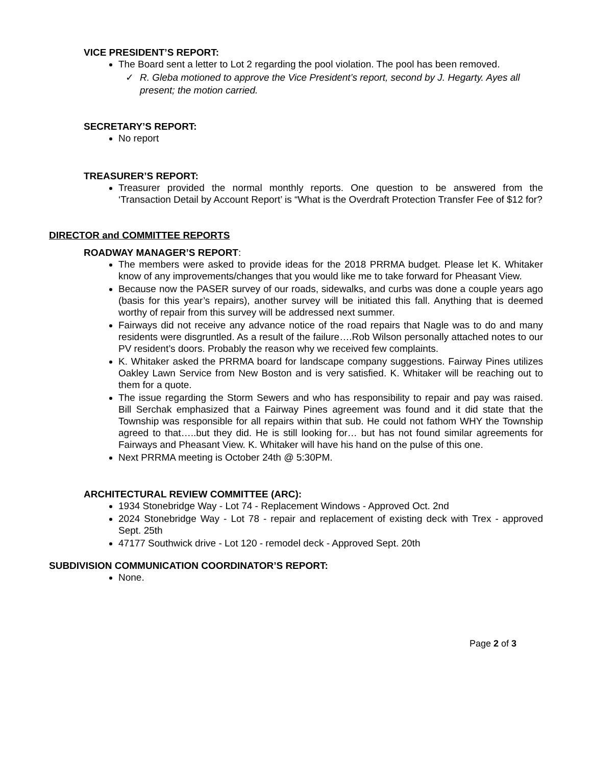VICE PRESIDENT’S REPORT:
The Board sent a letter to Lot 2 regarding the pool violation. The pool has been removed.
✓ R. Gleba motioned to approve the Vice President’s report, second by J. Hegarty. Ayes all present; the motion carried.
SECRETARY’S REPORT:
No report
TREASURER’S REPORT:
Treasurer provided the normal monthly reports. One question to be answered from the ‘Transaction Detail by Account Report’ is “What is the Overdraft Protection Transfer Fee of $12 for?
DIRECTOR and COMMITTEE REPORTS
ROADWAY MANAGER’S REPORT:
The members were asked to provide ideas for the 2018 PRRMA budget. Please let K. Whitaker know of any improvements/changes that you would like me to take forward for Pheasant View.
Because now the PASER survey of our roads, sidewalks, and curbs was done a couple years ago (basis for this year’s repairs), another survey will be initiated this fall. Anything that is deemed worthy of repair from this survey will be addressed next summer.
Fairways did not receive any advance notice of the road repairs that Nagle was to do and many residents were disgruntled. As a result of the failure….Rob Wilson personally attached notes to our PV resident’s doors. Probably the reason why we received few complaints.
K. Whitaker asked the PRRMA board for landscape company suggestions. Fairway Pines utilizes Oakley Lawn Service from New Boston and is very satisfied. K. Whitaker will be reaching out to them for a quote.
The issue regarding the Storm Sewers and who has responsibility to repair and pay was raised. Bill Serchak emphasized that a Fairway Pines agreement was found and it did state that the Township was responsible for all repairs within that sub. He could not fathom WHY the Township agreed to that…..but they did. He is still looking for… but has not found similar agreements for Fairways and Pheasant View. K. Whitaker will have his hand on the pulse of this one.
Next PRRMA meeting is October 24th @ 5:30PM.
ARCHITECTURAL REVIEW COMMITTEE (ARC):
1934 Stonebridge Way - Lot 74 - Replacement Windows - Approved Oct. 2nd
2024 Stonebridge Way - Lot 78 - repair and replacement of existing deck with Trex - approved Sept. 25th
47177 Southwick drive - Lot 120 - remodel deck - Approved Sept. 20th
SUBDIVISION COMMUNICATION COORDINATOR’S REPORT:
None.
Page 2 of 3